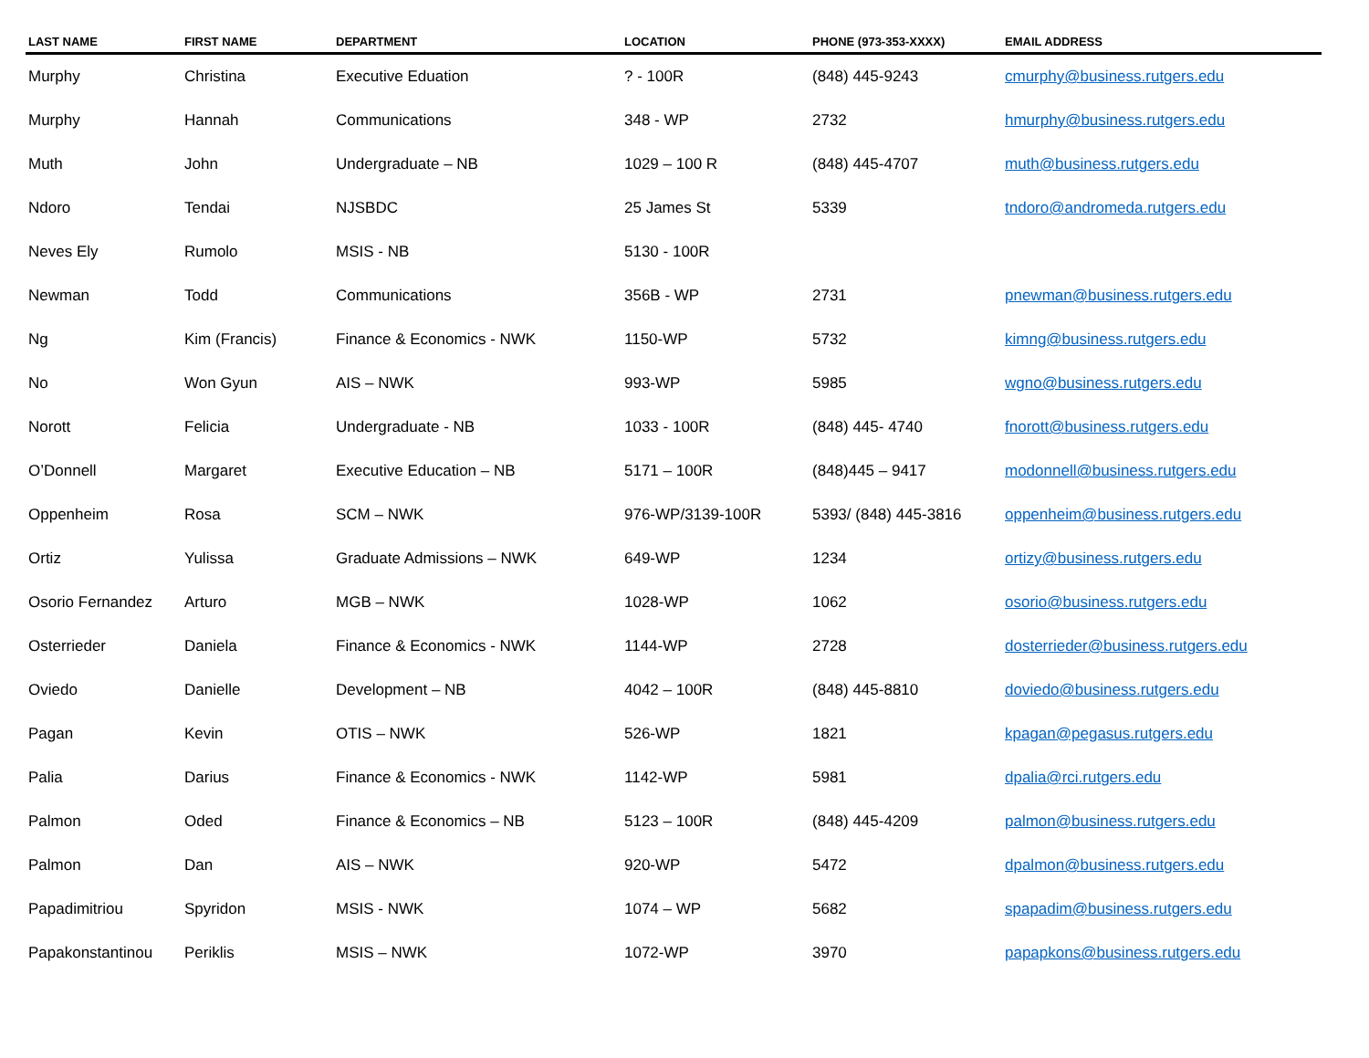| LAST NAME | FIRST NAME | DEPARTMENT | LOCATION | PHONE (973-353-XXXX) | EMAIL ADDRESS |
| --- | --- | --- | --- | --- | --- |
| Murphy | Christina | Executive Eduation | ? - 100R | (848) 445-9243 | cmurphy@business.rutgers.edu |
| Murphy | Hannah | Communications | 348 - WP | 2732 | hmurphy@business.rutgers.edu |
| Muth | John | Undergraduate – NB | 1029 – 100 R | (848) 445-4707 | muth@business.rutgers.edu |
| Ndoro | Tendai | NJSBDC | 25 James St | 5339 | tndoro@andromeda.rutgers.edu |
| Neves Ely | Rumolo | MSIS - NB | 5130 - 100R | | |
| Newman | Todd | Communications | 356B - WP | 2731 | pnewman@business.rutgers.edu |
| Ng | Kim (Francis) | Finance & Economics - NWK | 1150-WP | 5732 | kimng@business.rutgers.edu |
| No | Won Gyun | AIS – NWK | 993-WP | 5985 | wgno@business.rutgers.edu |
| Norott | Felicia | Undergraduate - NB | 1033 - 100R | (848) 445- 4740 | fnorott@business.rutgers.edu |
| O’Donnell | Margaret | Executive Education – NB | 5171 – 100R | (848)445 – 9417 | modonnell@business.rutgers.edu |
| Oppenheim | Rosa | SCM – NWK | 976-WP/3139-100R | 5393/ (848) 445-3816 | oppenheim@business.rutgers.edu |
| Ortiz | Yulissa | Graduate Admissions – NWK | 649-WP | 1234 | ortizy@business.rutgers.edu |
| Osorio Fernandez | Arturo | MGB – NWK | 1028-WP | 1062 | osorio@business.rutgers.edu |
| Osterrieder | Daniela | Finance & Economics - NWK | 1144-WP | 2728 | dosterrieder@business.rutgers.edu |
| Oviedo | Danielle | Development – NB | 4042 – 100R | (848) 445-8810 | doviedo@business.rutgers.edu |
| Pagan | Kevin | OTIS – NWK | 526-WP | 1821 | kpagan@pegasus.rutgers.edu |
| Palia | Darius | Finance & Economics - NWK | 1142-WP | 5981 | dpalia@rci.rutgers.edu |
| Palmon | Oded | Finance & Economics – NB | 5123 – 100R | (848) 445-4209 | palmon@business.rutgers.edu |
| Palmon | Dan | AIS – NWK | 920-WP | 5472 | dpalmon@business.rutgers.edu |
| Papadimitriou | Spyridon | MSIS - NWK | 1074 – WP | 5682 | spapadim@business.rutgers.edu |
| Papakonstantinou | Periklis | MSIS – NWK | 1072-WP | 3970 | papapkons@business.rutgers.edu |